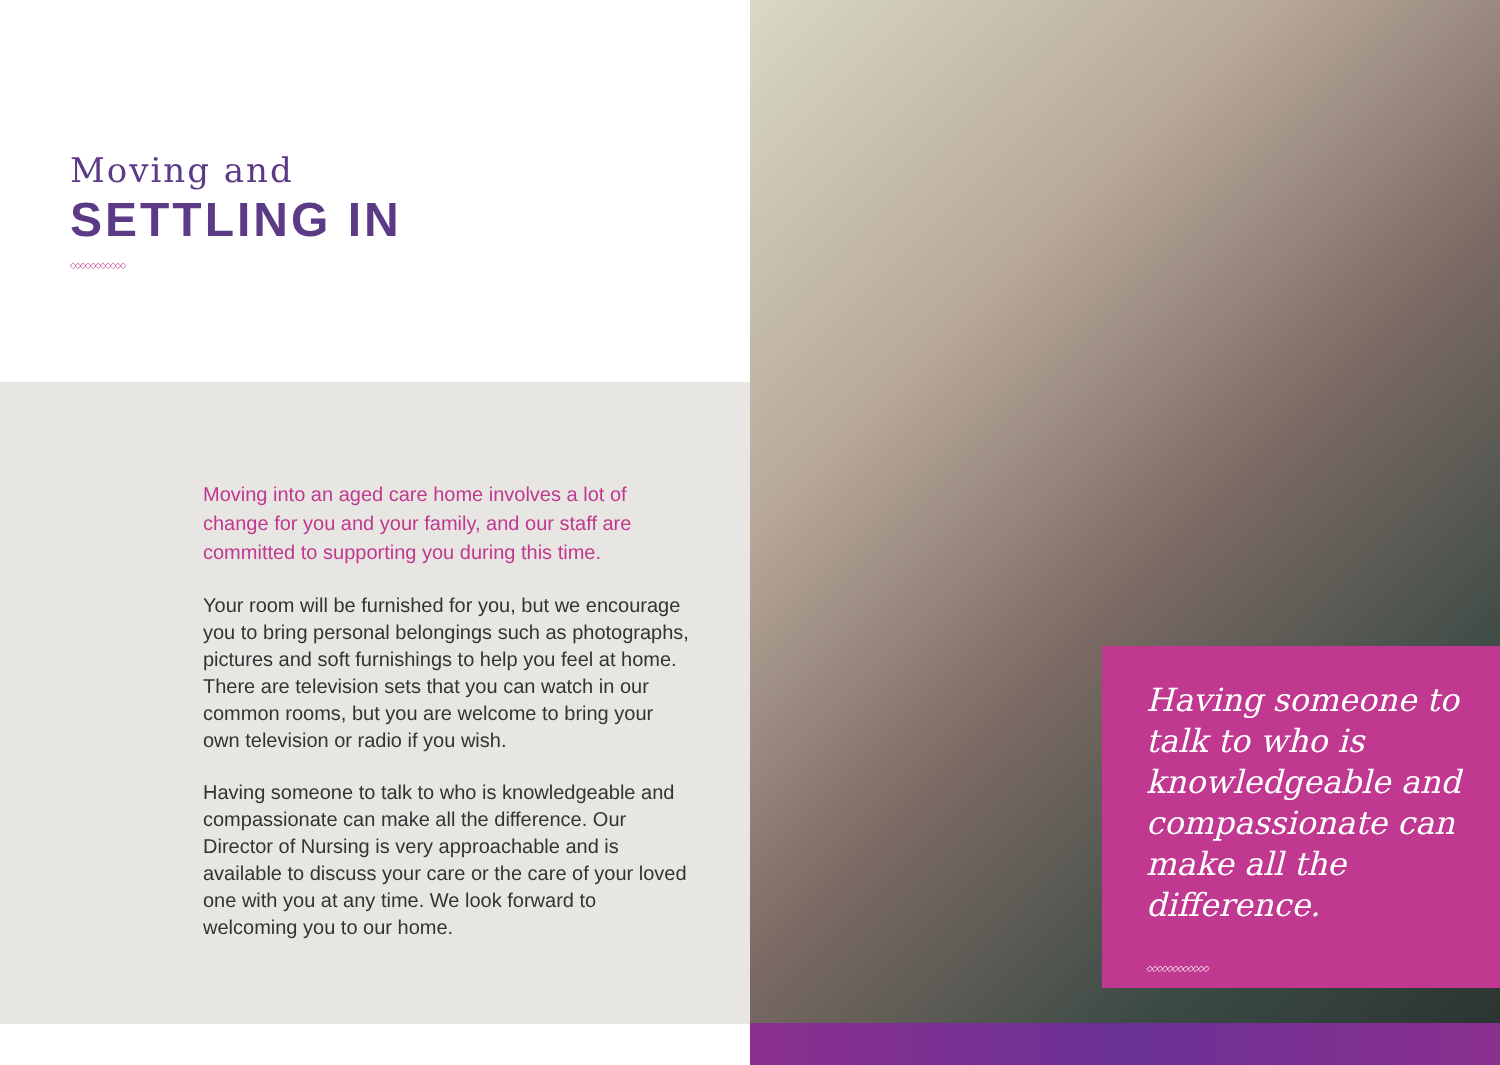Moving and
SETTLING IN
◇◇◇◇◇◇◇◇◇◇◇
Moving into an aged care home involves a lot of change for you and your family, and our staff are committed to supporting you during this time.
Your room will be furnished for you, but we encourage you to bring personal belongings such as photographs, pictures and soft furnishings to help you feel at home. There are television sets that you can watch in our common rooms, but you are welcome to bring your own television or radio if you wish.
Having someone to talk to who is knowledgeable and compassionate can make all the difference. Our Director of Nursing is very approachable and is available to discuss your care or the care of your loved one with you at any time. We look forward to welcoming you to our home.
Having someone to talk to who is knowledgeable and compassionate can make all the difference.
◇◇◇◇◇◇◇◇◇◇◇◇